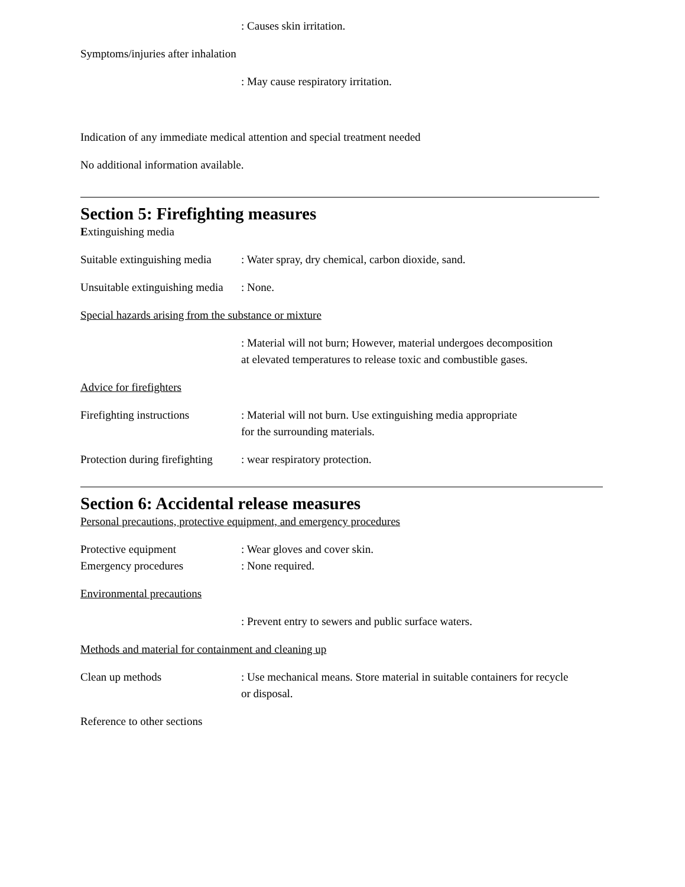: Causes skin irritation.
Symptoms/injuries after inhalation
: May cause respiratory irritation.
Indication of any immediate medical attention and special treatment needed
No additional information available.
Section 5: Firefighting measures
Extinguishing media
Suitable extinguishing media: Water spray, dry chemical, carbon dioxide, sand.
Unsuitable extinguishing media: None.
Special hazards arising from the substance or mixture
: Material will not burn; However, material undergoes decomposition
at elevated temperatures to release toxic and combustible gases.
Advice for firefighters
Firefighting instructions: Material will not burn. Use extinguishing media appropriate
for the surrounding materials.
Protection during firefighting: wear respiratory protection.
Section 6: Accidental release measures
Personal precautions, protective equipment, and emergency procedures
Protective equipment: Wear gloves and cover skin.
Emergency procedures: None required.
Environmental precautions
: Prevent entry to sewers and public surface waters.
Methods and material for containment and cleaning up
Clean up methods: Use mechanical means. Store material in suitable containers for recycle
or disposal.
Reference to other sections